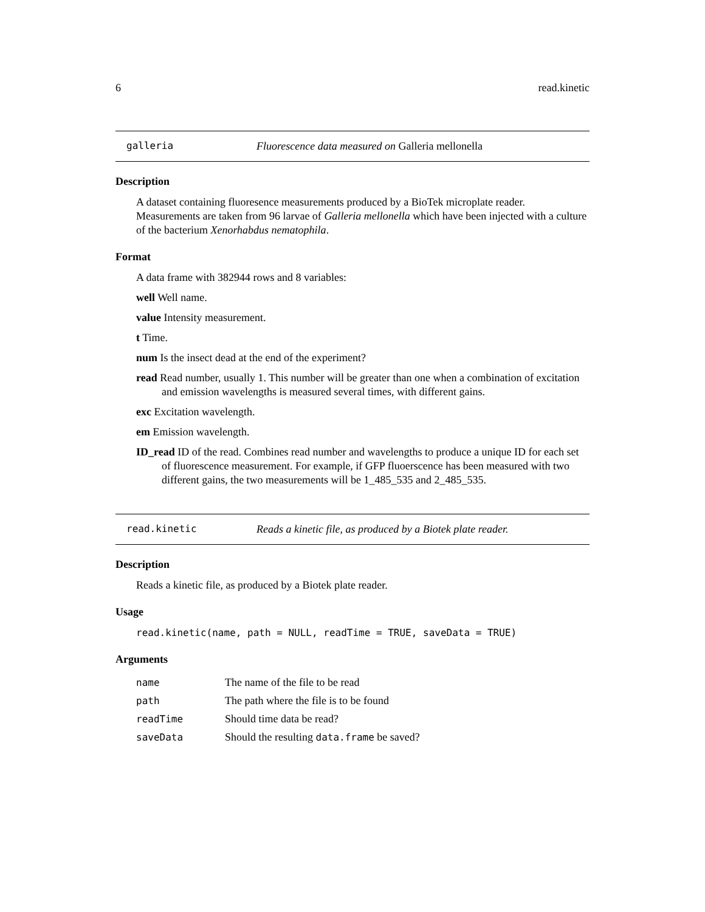6 read.kinetic
galleria Fluorescence data measured on Galleria mellonella
Description
A dataset containing fluoresence measurements produced by a BioTek microplate reader. Measurements are taken from 96 larvae of Galleria mellonella which have been injected with a culture of the bacterium Xenorhabdus nematophila.
Format
A data frame with 382944 rows and 8 variables:
well Well name.
value Intensity measurement.
t Time.
num Is the insect dead at the end of the experiment?
read Read number, usually 1. This number will be greater than one when a combination of excitation and emission wavelengths is measured several times, with different gains.
exc Excitation wavelength.
em Emission wavelength.
ID_read ID of the read. Combines read number and wavelengths to produce a unique ID for each set of fluorescence measurement. For example, if GFP fluoerscence has been measured with two different gains, the two measurements will be 1_485_535 and 2_485_535.
read.kinetic Reads a kinetic file, as produced by a Biotek plate reader.
Description
Reads a kinetic file, as produced by a Biotek plate reader.
Usage
read.kinetic(name, path = NULL, readTime = TRUE, saveData = TRUE)
Arguments
| name | The name of the file to be read |
| path | The path where the file is to be found |
| readTime | Should time data be read? |
| saveData | Should the resulting data.frame be saved? |